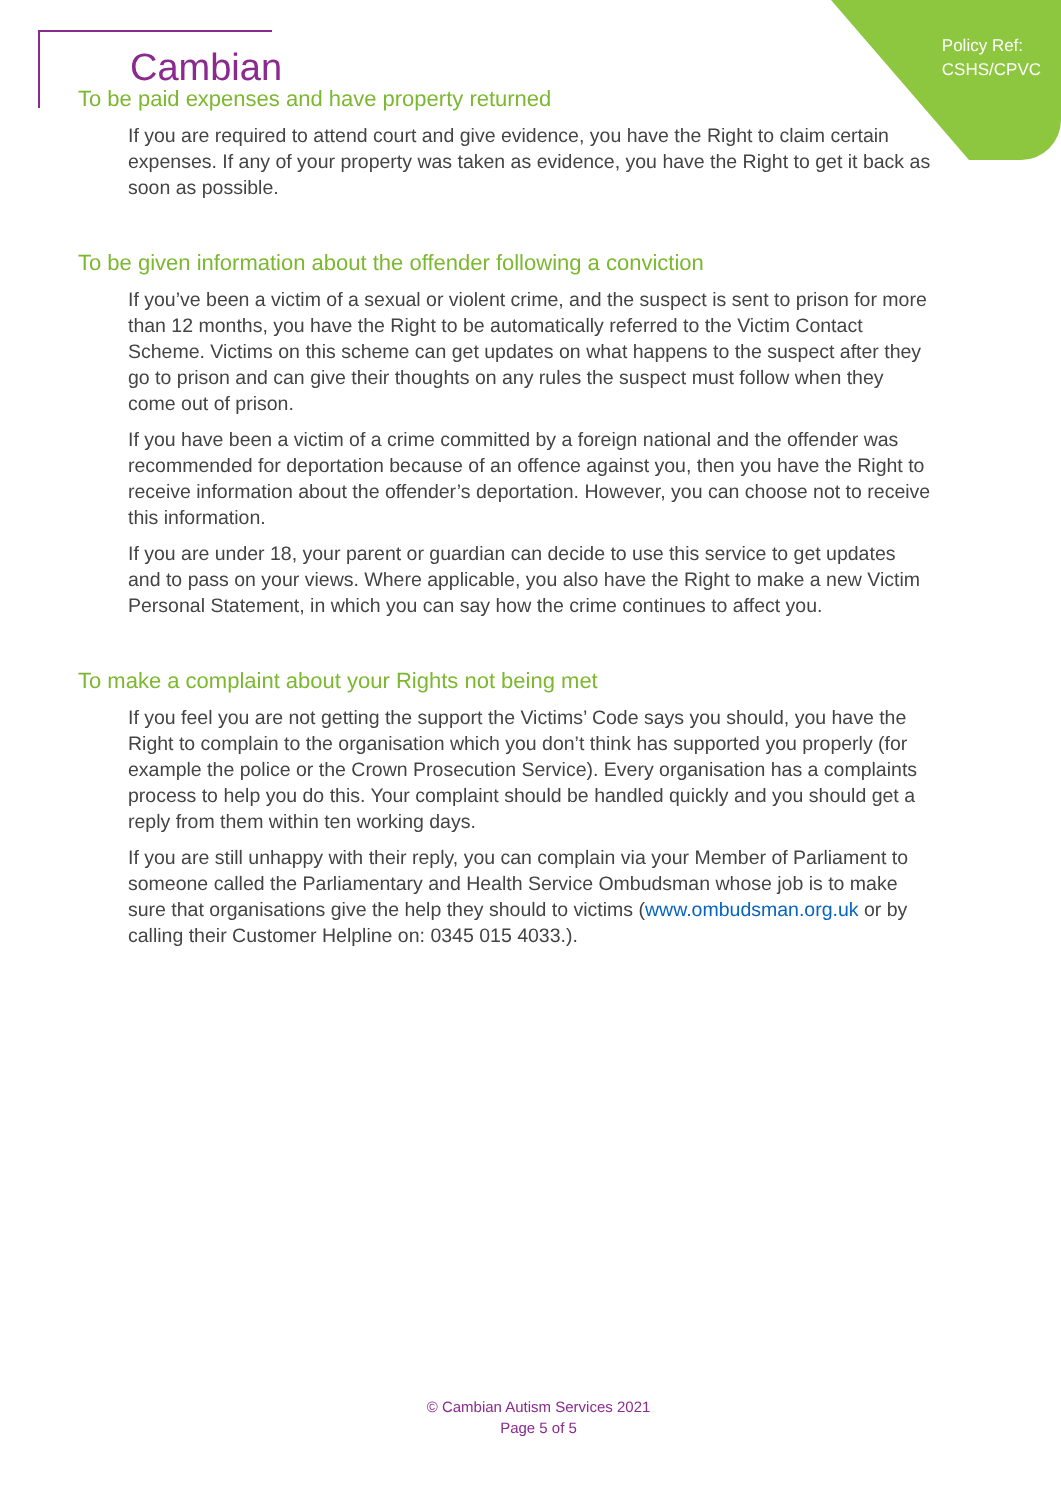Policy Ref:
CSHS/CPVC
Cambian
To be paid expenses and have property returned
If you are required to attend court and give evidence, you have the Right to claim certain expenses. If any of your property was taken as evidence, you have the Right to get it back as soon as possible.
To be given information about the offender following a conviction
If you’ve been a victim of a sexual or violent crime, and the suspect is sent to prison for more than 12 months, you have the Right to be automatically referred to the Victim Contact Scheme. Victims on this scheme can get updates on what happens to the suspect after they go to prison and can give their thoughts on any rules the suspect must follow when they come out of prison.
If you have been a victim of a crime committed by a foreign national and the offender was recommended for deportation because of an offence against you, then you have the Right to receive information about the offender’s deportation. However, you can choose not to receive this information.
If you are under 18, your parent or guardian can decide to use this service to get updates and to pass on your views. Where applicable, you also have the Right to make a new Victim Personal Statement, in which you can say how the crime continues to affect you.
To make a complaint about your Rights not being met
If you feel you are not getting the support the Victims’ Code says you should, you have the Right to complain to the organisation which you don’t think has supported you properly (for example the police or the Crown Prosecution Service). Every organisation has a complaints process to help you do this. Your complaint should be handled quickly and you should get a reply from them within ten working days.
If you are still unhappy with their reply, you can complain via your Member of Parliament to someone called the Parliamentary and Health Service Ombudsman whose job is to make sure that organisations give the help they should to victims (www.ombudsman.org.uk or by calling their Customer Helpline on: 0345 015 4033.).
© Cambian Autism Services 2021
Page 5 of 5